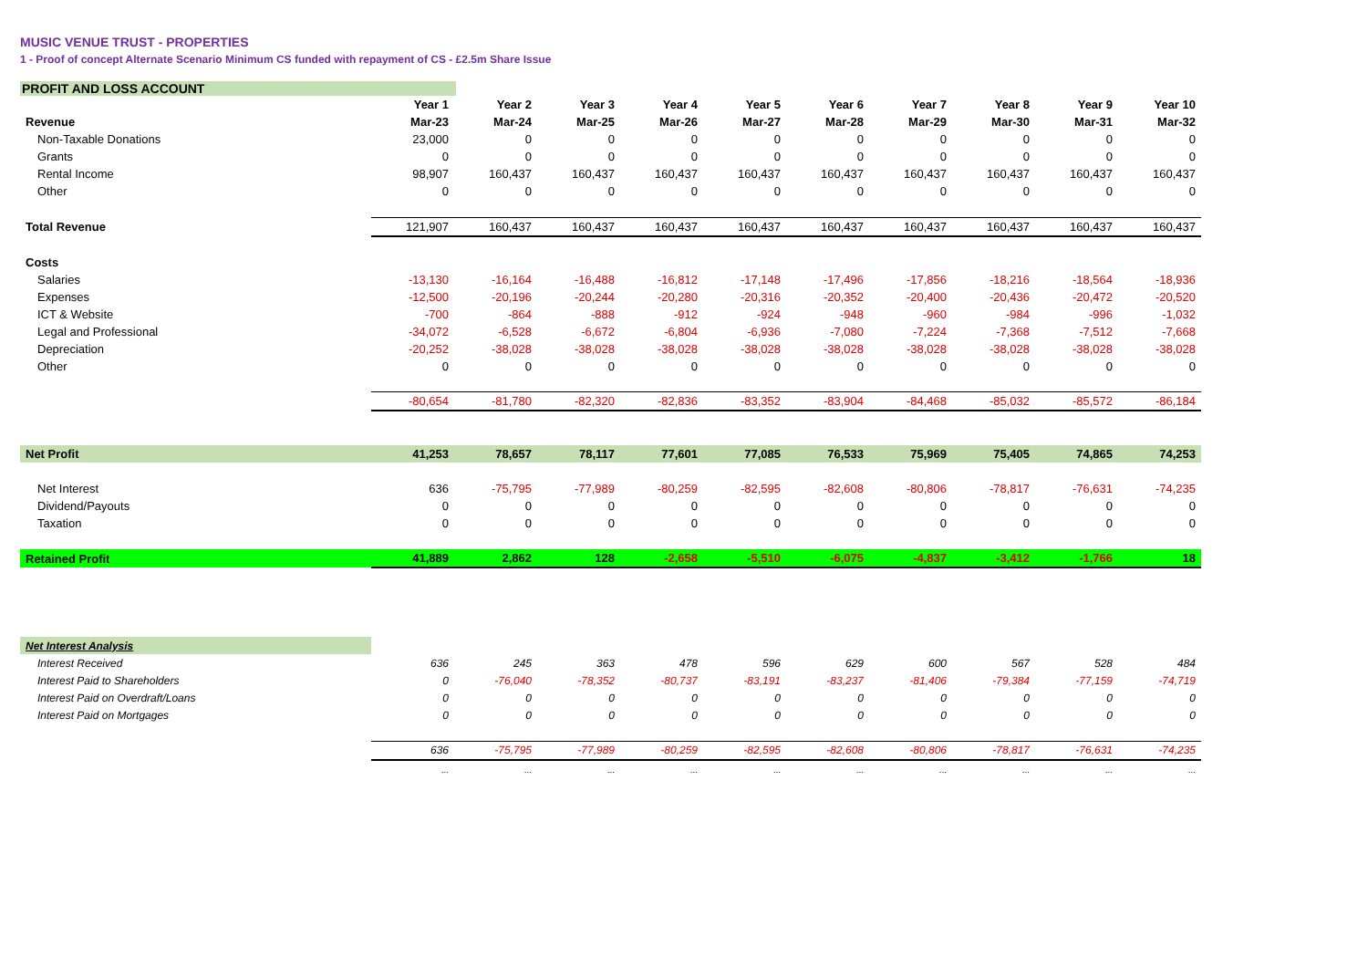MUSIC VENUE TRUST - PROPERTIES
1 - Proof of concept Alternate Scenario Minimum CS funded with repayment of CS - £2.5m Share Issue
PROFIT AND LOSS ACCOUNT
| | Year 1 | Year 2 | Year 3 | Year 4 | Year 5 | Year 6 | Year 7 | Year 8 | Year 9 | Year 10 |
| --- | --- | --- | --- | --- | --- | --- | --- | --- | --- | --- |
| Revenue | Mar-23 | Mar-24 | Mar-25 | Mar-26 | Mar-27 | Mar-28 | Mar-29 | Mar-30 | Mar-31 | Mar-32 |
| Non-Taxable Donations | 23,000 | 0 | 0 | 0 | 0 | 0 | 0 | 0 | 0 | 0 |
| Grants | 0 | 0 | 0 | 0 | 0 | 0 | 0 | 0 | 0 | 0 |
| Rental Income | 98,907 | 160,437 | 160,437 | 160,437 | 160,437 | 160,437 | 160,437 | 160,437 | 160,437 | 160,437 |
| Other | 0 | 0 | 0 | 0 | 0 | 0 | 0 | 0 | 0 | 0 |
| Total Revenue | 121,907 | 160,437 | 160,437 | 160,437 | 160,437 | 160,437 | 160,437 | 160,437 | 160,437 | 160,437 |
| Costs | | | | | | | | | | |
| Salaries | -13,130 | -16,164 | -16,488 | -16,812 | -17,148 | -17,496 | -17,856 | -18,216 | -18,564 | -18,936 |
| Expenses | -12,500 | -20,196 | -20,244 | -20,280 | -20,316 | -20,352 | -20,400 | -20,436 | -20,472 | -20,520 |
| ICT & Website | -700 | -864 | -888 | -912 | -924 | -948 | -960 | -984 | -996 | -1,032 |
| Legal and Professional | -34,072 | -6,528 | -6,672 | -6,804 | -6,936 | -7,080 | -7,224 | -7,368 | -7,512 | -7,668 |
| Depreciation | -20,252 | -38,028 | -38,028 | -38,028 | -38,028 | -38,028 | -38,028 | -38,028 | -38,028 | -38,028 |
| Other | 0 | 0 | 0 | 0 | 0 | 0 | 0 | 0 | 0 | 0 |
| | -80,654 | -81,780 | -82,320 | -82,836 | -83,352 | -83,904 | -84,468 | -85,032 | -85,572 | -86,184 |
| Net Profit | 41,253 | 78,657 | 78,117 | 77,601 | 77,085 | 76,533 | 75,969 | 75,405 | 74,865 | 74,253 |
| Net Interest | 636 | -75,795 | -77,989 | -80,259 | -82,595 | -82,608 | -80,806 | -78,817 | -76,631 | -74,235 |
| Dividend/Payouts | 0 | 0 | 0 | 0 | 0 | 0 | 0 | 0 | 0 | 0 |
| Taxation | 0 | 0 | 0 | 0 | 0 | 0 | 0 | 0 | 0 | 0 |
| Retained Profit | 41,889 | 2,862 | 128 | -2,658 | -5,510 | -6,075 | -4,837 | -3,412 | -1,766 | 18 |
| Net Interest Analysis | | | | | | | | | | |
| Interest Received | 636 | 245 | 363 | 478 | 596 | 629 | 600 | 567 | 528 | 484 |
| Interest Paid to Shareholders | 0 | -76,040 | -78,352 | -80,737 | -83,191 | -83,237 | -81,406 | -79,384 | -77,159 | -74,719 |
| Interest Paid on Overdraft/Loans | 0 | 0 | 0 | 0 | 0 | 0 | 0 | 0 | 0 | 0 |
| Interest Paid on Mortgages | 0 | 0 | 0 | 0 | 0 | 0 | 0 | 0 | 0 | 0 |
| | 636 | -75,795 | -77,989 | -80,259 | -82,595 | -82,608 | -80,806 | -78,817 | -76,631 | -74,235 |
| | ... | ... | ... | ... | ... | ... | ... | ... | ... | ... |